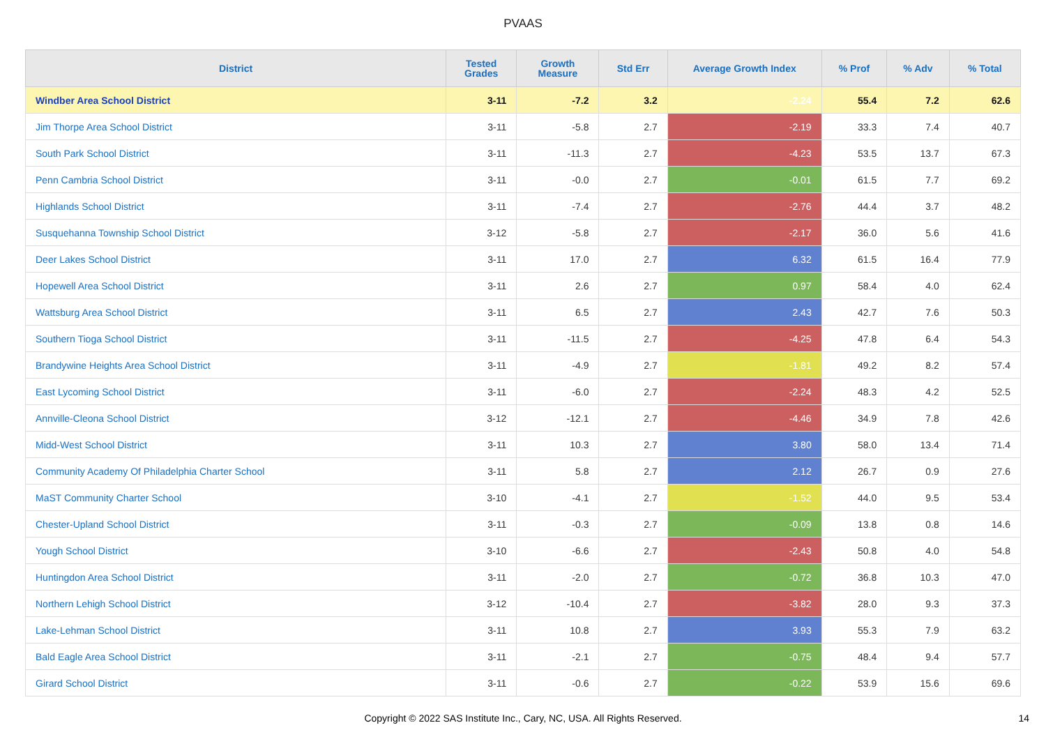PVAAS
| District | Tested Grades | Growth Measure | Std Err | Average Growth Index | % Prof | % Adv | % Total |
| --- | --- | --- | --- | --- | --- | --- | --- |
| Windber Area School District | 3-11 | -7.2 | 3.2 | -2.24 | 55.4 | 7.2 | 62.6 |
| Jim Thorpe Area School District | 3-11 | -5.8 | 2.7 | -2.19 | 33.3 | 7.4 | 40.7 |
| South Park School District | 3-11 | -11.3 | 2.7 | -4.23 | 53.5 | 13.7 | 67.3 |
| Penn Cambria School District | 3-11 | -0.0 | 2.7 | -0.01 | 61.5 | 7.7 | 69.2 |
| Highlands School District | 3-11 | -7.4 | 2.7 | -2.76 | 44.4 | 3.7 | 48.2 |
| Susquehanna Township School District | 3-12 | -5.8 | 2.7 | -2.17 | 36.0 | 5.6 | 41.6 |
| Deer Lakes School District | 3-11 | 17.0 | 2.7 | 6.32 | 61.5 | 16.4 | 77.9 |
| Hopewell Area School District | 3-11 | 2.6 | 2.7 | 0.97 | 58.4 | 4.0 | 62.4 |
| Wattsburg Area School District | 3-11 | 6.5 | 2.7 | 2.43 | 42.7 | 7.6 | 50.3 |
| Southern Tioga School District | 3-11 | -11.5 | 2.7 | -4.25 | 47.8 | 6.4 | 54.3 |
| Brandywine Heights Area School District | 3-11 | -4.9 | 2.7 | -1.81 | 49.2 | 8.2 | 57.4 |
| East Lycoming School District | 3-11 | -6.0 | 2.7 | -2.24 | 48.3 | 4.2 | 52.5 |
| Annville-Cleona School District | 3-12 | -12.1 | 2.7 | -4.46 | 34.9 | 7.8 | 42.6 |
| Midd-West School District | 3-11 | 10.3 | 2.7 | 3.80 | 58.0 | 13.4 | 71.4 |
| Community Academy Of Philadelphia Charter School | 3-11 | 5.8 | 2.7 | 2.12 | 26.7 | 0.9 | 27.6 |
| MaST Community Charter School | 3-10 | -4.1 | 2.7 | -1.52 | 44.0 | 9.5 | 53.4 |
| Chester-Upland School District | 3-11 | -0.3 | 2.7 | -0.09 | 13.8 | 0.8 | 14.6 |
| Yough School District | 3-10 | -6.6 | 2.7 | -2.43 | 50.8 | 4.0 | 54.8 |
| Huntingdon Area School District | 3-11 | -2.0 | 2.7 | -0.72 | 36.8 | 10.3 | 47.0 |
| Northern Lehigh School District | 3-12 | -10.4 | 2.7 | -3.82 | 28.0 | 9.3 | 37.3 |
| Lake-Lehman School District | 3-11 | 10.8 | 2.7 | 3.93 | 55.3 | 7.9 | 63.2 |
| Bald Eagle Area School District | 3-11 | -2.1 | 2.7 | -0.75 | 48.4 | 9.4 | 57.7 |
| Girard School District | 3-11 | -0.6 | 2.7 | -0.22 | 53.9 | 15.6 | 69.6 |
Copyright © 2022 SAS Institute Inc., Cary, NC, USA. All Rights Reserved.
14